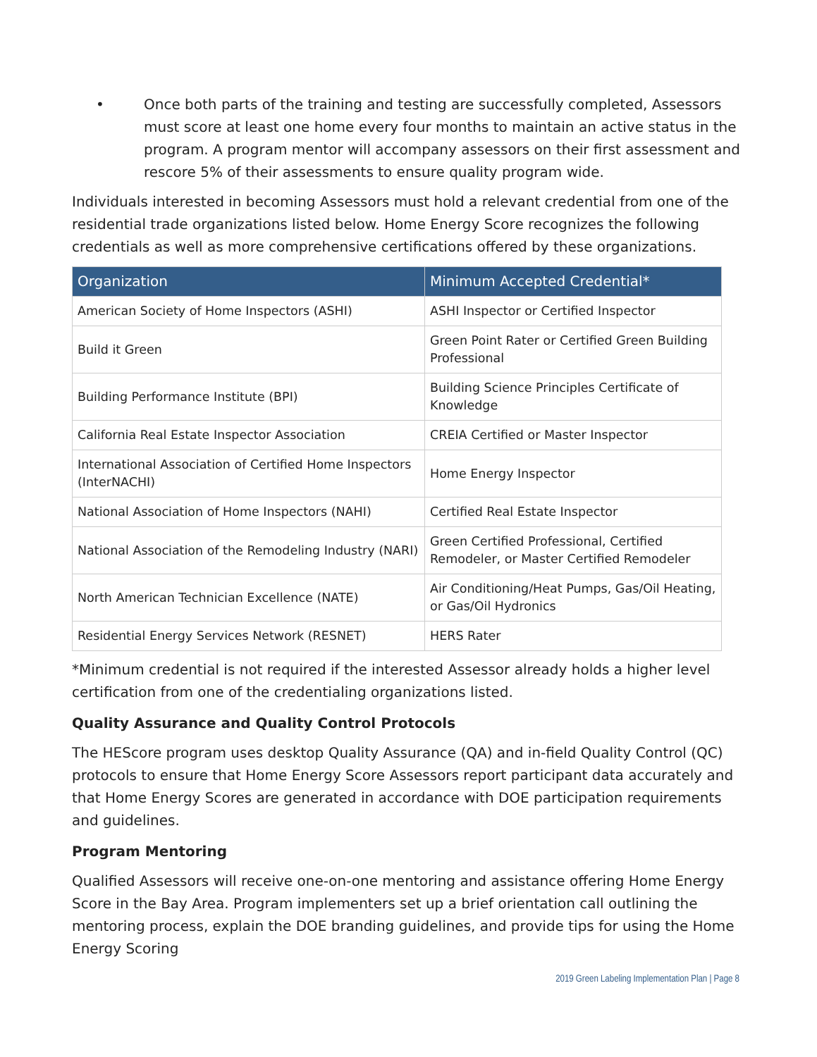• Once both parts of the training and testing are successfully completed, Assessors must score at least one home every four months to maintain an active status in the program. A program mentor will accompany assessors on their first assessment and rescore 5% of their assessments to ensure quality program wide.
Individuals interested in becoming Assessors must hold a relevant credential from one of the residential trade organizations listed below. Home Energy Score recognizes the following credentials as well as more comprehensive certifications offered by these organizations.
| Organization | Minimum Accepted Credential* |
| --- | --- |
| American Society of Home Inspectors (ASHI) | ASHI Inspector or Certified Inspector |
| Build it Green | Green Point Rater or Certified Green Building Professional |
| Building Performance Institute (BPI) | Building Science Principles Certificate of Knowledge |
| California Real Estate Inspector Association | CREIA Certified or Master Inspector |
| International Association of Certified Home Inspectors (InterNACHI) | Home Energy Inspector |
| National Association of Home Inspectors (NAHI) | Certified Real Estate Inspector |
| National Association of the Remodeling Industry (NARI) | Green Certified Professional, Certified Remodeler, or Master Certified Remodeler |
| North American Technician Excellence (NATE) | Air Conditioning/Heat Pumps, Gas/Oil Heating, or Gas/Oil Hydronics |
| Residential Energy Services Network (RESNET) | HERS Rater |
*Minimum credential is not required if the interested Assessor already holds a higher level certification from one of the credentialing organizations listed.
Quality Assurance and Quality Control Protocols
The HEScore program uses desktop Quality Assurance (QA) and in-field Quality Control (QC) protocols to ensure that Home Energy Score Assessors report participant data accurately and that Home Energy Scores are generated in accordance with DOE participation requirements and guidelines.
Program Mentoring
Qualified Assessors will receive one-on-one mentoring and assistance offering Home Energy Score in the Bay Area. Program implementers set up a brief orientation call outlining the mentoring process, explain the DOE branding guidelines, and provide tips for using the Home Energy Scoring
2019 Green Labeling Implementation Plan | Page 8